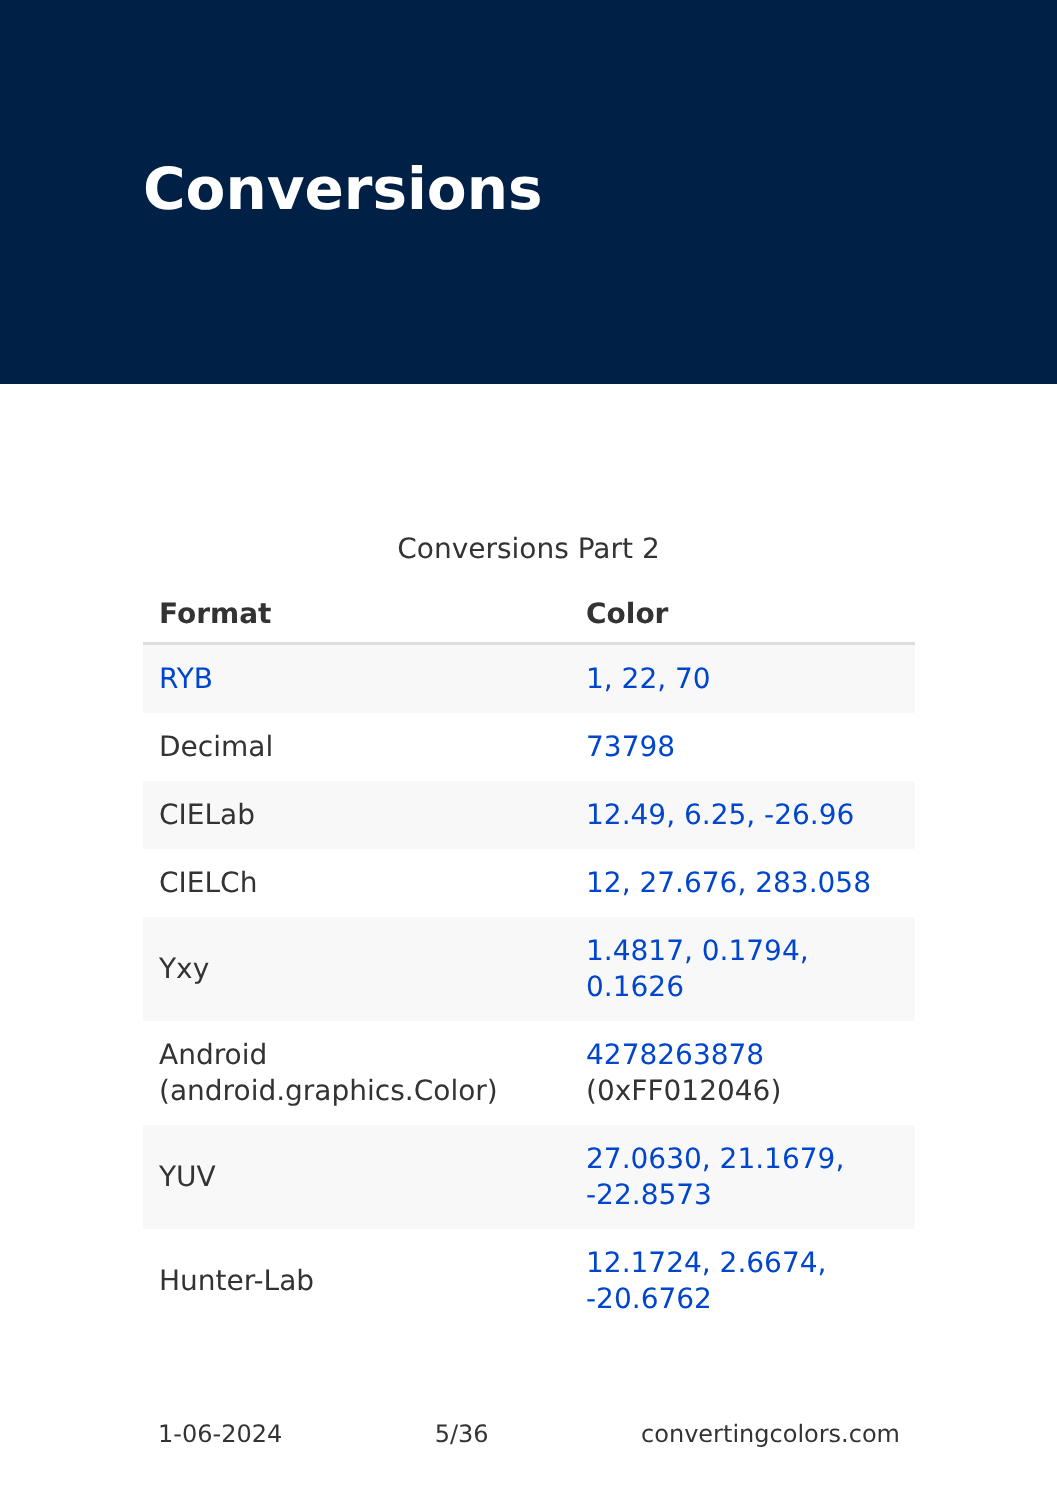Conversions
Conversions Part 2
| Format | Color |
| --- | --- |
| RYB | 1, 22, 70 |
| Decimal | 73798 |
| CIELab | 12.49, 6.25, -26.96 |
| CIELCh | 12, 27.676, 283.058 |
| Yxy | 1.4817, 0.1794, 0.1626 |
| Android (android.graphics.Color) | 4278263878 (0xFF012046) |
| YUV | 27.0630, 21.1679, -22.8573 |
| Hunter-Lab | 12.1724, 2.6674, -20.6762 |
1-06-2024 5/36 convertingcolors.com